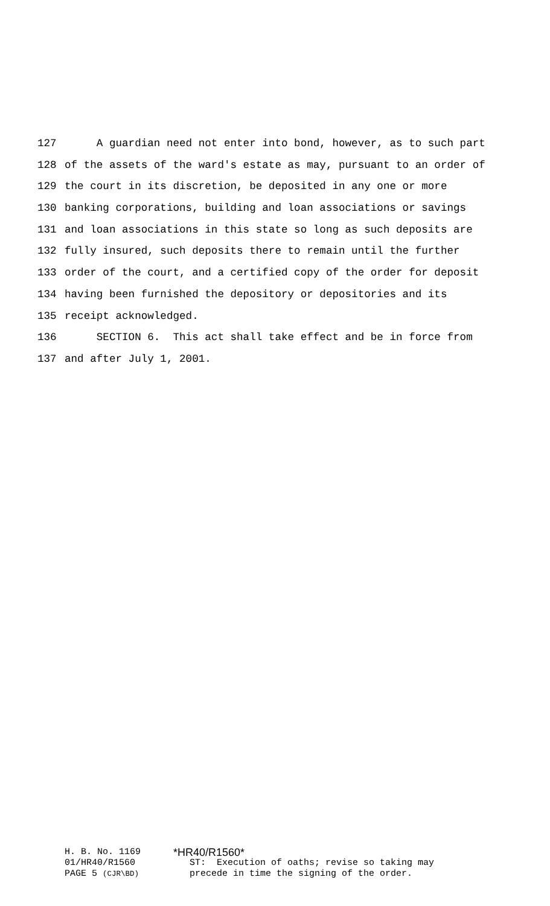127 A guardian need not enter into bond, however, as to such part
128 of the assets of the ward's estate as may, pursuant to an order of
129 the court in its discretion, be deposited in any one or more
130 banking corporations, building and loan associations or savings
131 and loan associations in this state so long as such deposits are
132 fully insured, such deposits there to remain until the further
133 order of the court, and a certified copy of the order for deposit
134 having been furnished the depository or depositories and its
135 receipt acknowledged.
136 SECTION 6. This act shall take effect and be in force from
137 and after July 1, 2001.
H. B. No. 1169 *HR40/R1560*
01/HR40/R1560 ST: Execution of oaths; revise so taking may
PAGE 5 (CJR\BD) precede in time the signing of the order.